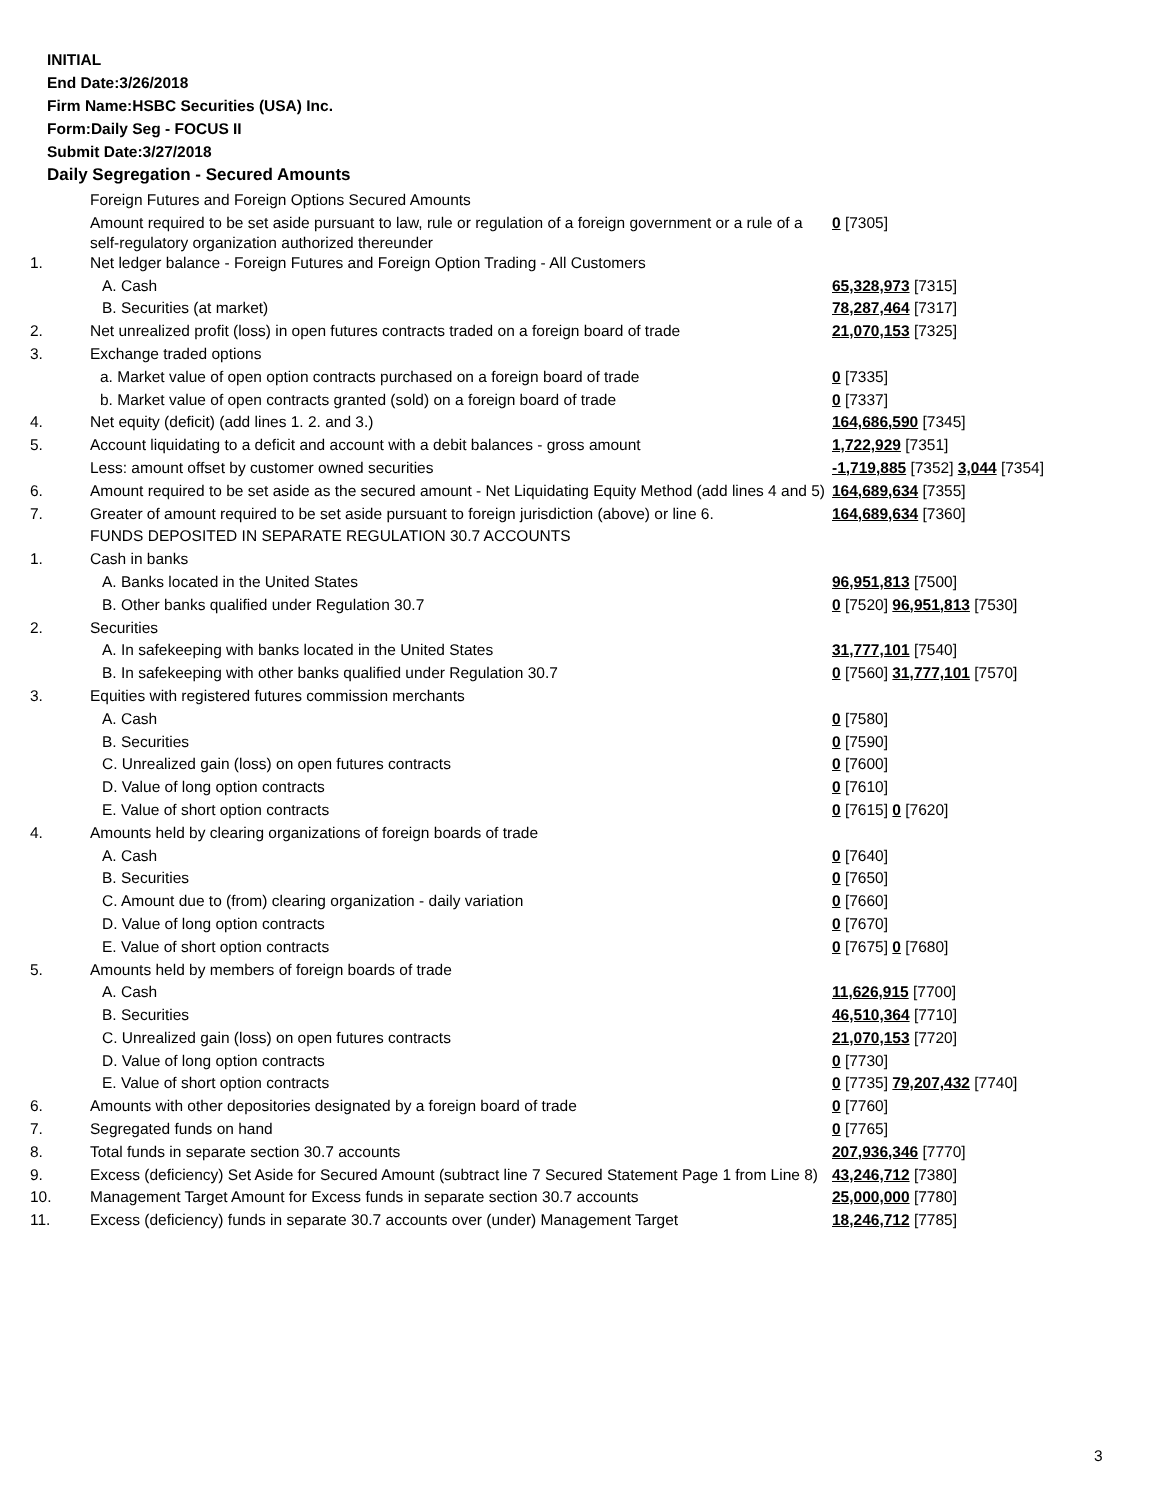INITIAL
End Date:3/26/2018
Firm Name:HSBC Securities (USA) Inc.
Form:Daily Seg - FOCUS II
Submit Date:3/27/2018
Daily Segregation - Secured Amounts
| | Foreign Futures and Foreign Options Secured Amounts | |
| | Amount required to be set aside pursuant to law, rule or regulation of a foreign government or a rule of a self-regulatory organization authorized thereunder | 0 [7305] |
| 1. | Net ledger balance - Foreign Futures and Foreign Option Trading - All Customers | |
| | A. Cash | 65,328,973 [7315] |
| | B. Securities (at market) | 78,287,464 [7317] |
| 2. | Net unrealized profit (loss) in open futures contracts traded on a foreign board of trade | 21,070,153 [7325] |
| 3. | Exchange traded options | |
| | a. Market value of open option contracts purchased on a foreign board of trade | 0 [7335] |
| | b. Market value of open contracts granted (sold) on a foreign board of trade | 0 [7337] |
| 4. | Net equity (deficit) (add lines 1. 2. and 3.) | 164,686,590 [7345] |
| 5. | Account liquidating to a deficit and account with a debit balances - gross amount | 1,722,929 [7351] |
| | Less: amount offset by customer owned securities | -1,719,885 [7352] 3,044 [7354] |
| 6. | Amount required to be set aside as the secured amount - Net Liquidating Equity Method (add lines 4 and 5) | 164,689,634 [7355] |
| 7. | Greater of amount required to be set aside pursuant to foreign jurisdiction (above) or line 6. | 164,689,634 [7360] |
| | FUNDS DEPOSITED IN SEPARATE REGULATION 30.7 ACCOUNTS | |
| 1. | Cash in banks | |
| | A. Banks located in the United States | 96,951,813 [7500] |
| | B. Other banks qualified under Regulation 30.7 | 0 [7520] 96,951,813 [7530] |
| 2. | Securities | |
| | A. In safekeeping with banks located in the United States | 31,777,101 [7540] |
| | B. In safekeeping with other banks qualified under Regulation 30.7 | 0 [7560] 31,777,101 [7570] |
| 3. | Equities with registered futures commission merchants | |
| | A. Cash | 0 [7580] |
| | B. Securities | 0 [7590] |
| | C. Unrealized gain (loss) on open futures contracts | 0 [7600] |
| | D. Value of long option contracts | 0 [7610] |
| | E. Value of short option contracts | 0 [7615] 0 [7620] |
| 4. | Amounts held by clearing organizations of foreign boards of trade | |
| | A. Cash | 0 [7640] |
| | B. Securities | 0 [7650] |
| | C. Amount due to (from) clearing organization - daily variation | 0 [7660] |
| | D. Value of long option contracts | 0 [7670] |
| | E. Value of short option contracts | 0 [7675] 0 [7680] |
| 5. | Amounts held by members of foreign boards of trade | |
| | A. Cash | 11,626,915 [7700] |
| | B. Securities | 46,510,364 [7710] |
| | C. Unrealized gain (loss) on open futures contracts | 21,070,153 [7720] |
| | D. Value of long option contracts | 0 [7730] |
| | E. Value of short option contracts | 0 [7735] 79,207,432 [7740] |
| 6. | Amounts with other depositories designated by a foreign board of trade | 0 [7760] |
| 7. | Segregated funds on hand | 0 [7765] |
| 8. | Total funds in separate section 30.7 accounts | 207,936,346 [7770] |
| 9. | Excess (deficiency) Set Aside for Secured Amount (subtract line 7 Secured Statement Page 1 from Line 8) | 43,246,712 [7380] |
| 10. | Management Target Amount for Excess funds in separate section 30.7 accounts | 25,000,000 [7780] |
| 11. | Excess (deficiency) funds in separate 30.7 accounts over (under) Management Target | 18,246,712 [7785] |
3